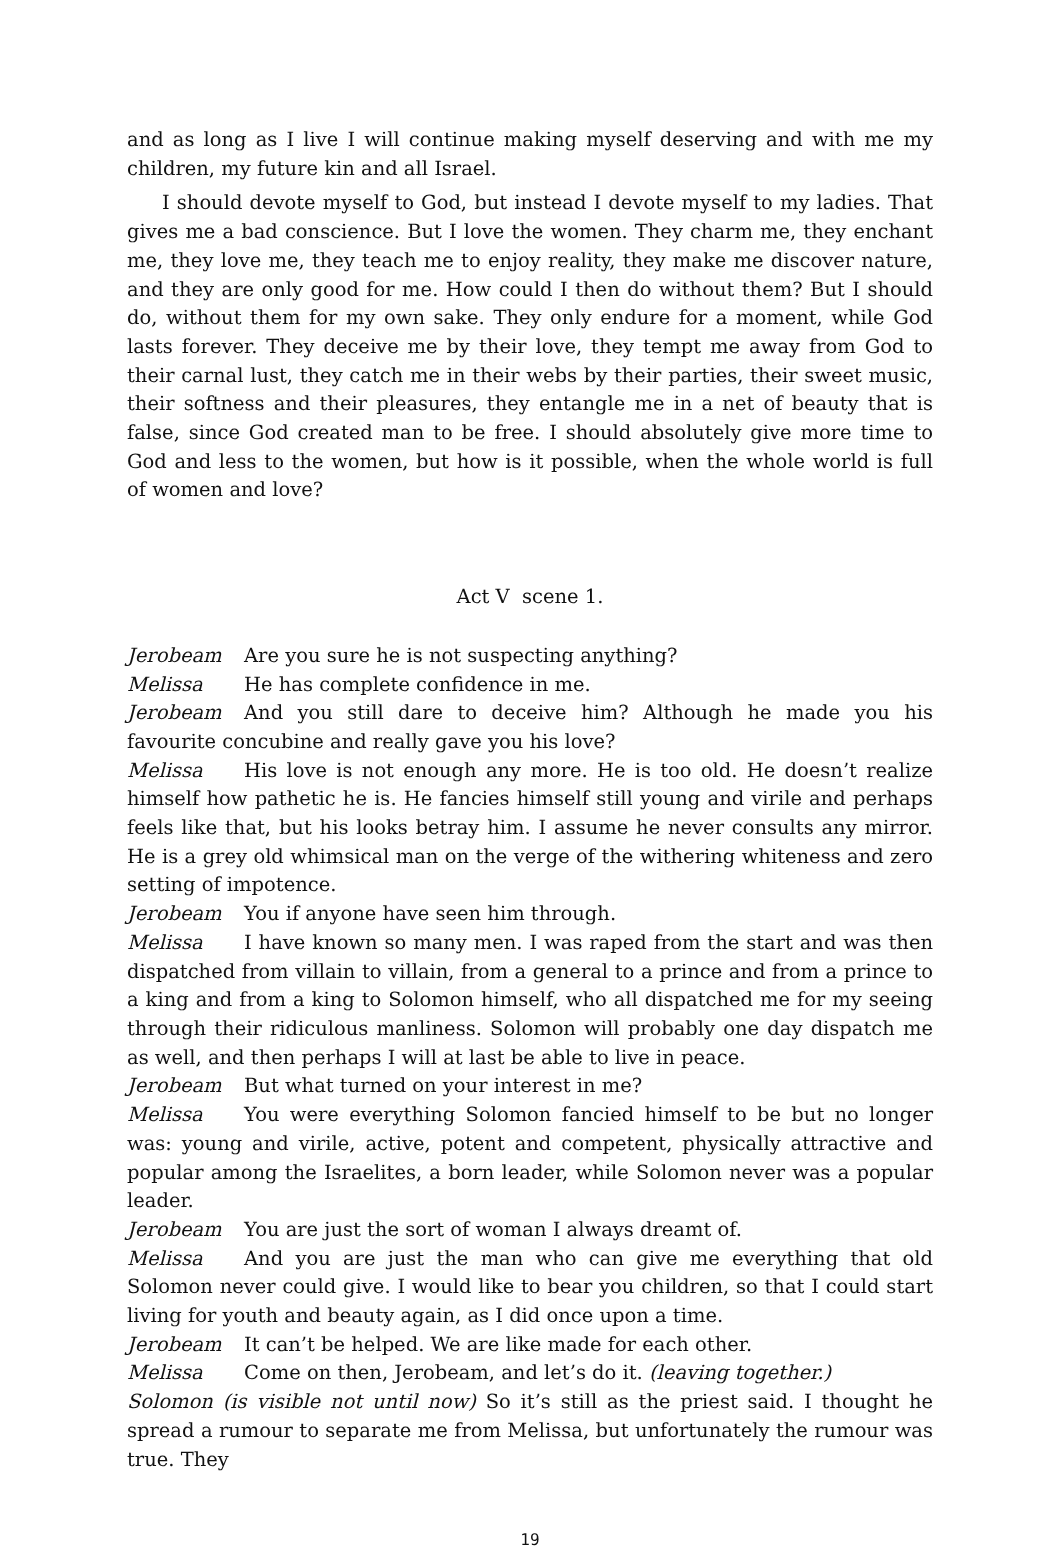and as long as I live I will continue making myself deserving and with me my children, my future kin and all Israel.
I should devote myself to God, but instead I devote myself to my ladies. That gives me a bad conscience. But I love the women. They charm me, they enchant me, they love me, they teach me to enjoy reality, they make me discover nature, and they are only good for me. How could I then do without them? But I should do, without them for my own sake. They only endure for a moment, while God lasts forever. They deceive me by their love, they tempt me away from God to their carnal lust, they catch me in their webs by their parties, their sweet music, their softness and their pleasures, they entangle me in a net of beauty that is false, since God created man to be free. I should absolutely give more time to God and less to the women, but how is it possible, when the whole world is full of women and love?
Act V scene 1.
Jerobeam Are you sure he is not suspecting anything?
Melissa He has complete confidence in me.
Jerobeam And you still dare to deceive him? Although he made you his favourite concubine and really gave you his love?
Melissa His love is not enough any more. He is too old. He doesn’t realize himself how pathetic he is. He fancies himself still young and virile and perhaps feels like that, but his looks betray him. I assume he never consults any mirror. He is a grey old whimsical man on the verge of the withering whiteness and zero setting of impotence.
Jerobeam You if anyone have seen him through.
Melissa I have known so many men. I was raped from the start and was then dispatched from villain to villain, from a general to a prince and from a prince to a king and from a king to Solomon himself, who all dispatched me for my seeing through their ridiculous manliness. Solomon will probably one day dispatch me as well, and then perhaps I will at last be able to live in peace.
Jerobeam But what turned on your interest in me?
Melissa You were everything Solomon fancied himself to be but no longer was: young and virile, active, potent and competent, physically attractive and popular among the Israelites, a born leader, while Solomon never was a popular leader.
Jerobeam You are just the sort of woman I always dreamt of.
Melissa And you are just the man who can give me everything that old Solomon never could give. I would like to bear you children, so that I could start living for youth and beauty again, as I did once upon a time.
Jerobeam It can’t be helped. We are like made for each other.
Melissa Come on then, Jerobeam, and let’s do it. (leaving together.)
Solomon (is visible not until now) So it’s still as the priest said. I thought he spread a rumour to separate me from Melissa, but unfortunately the rumour was true. They
19